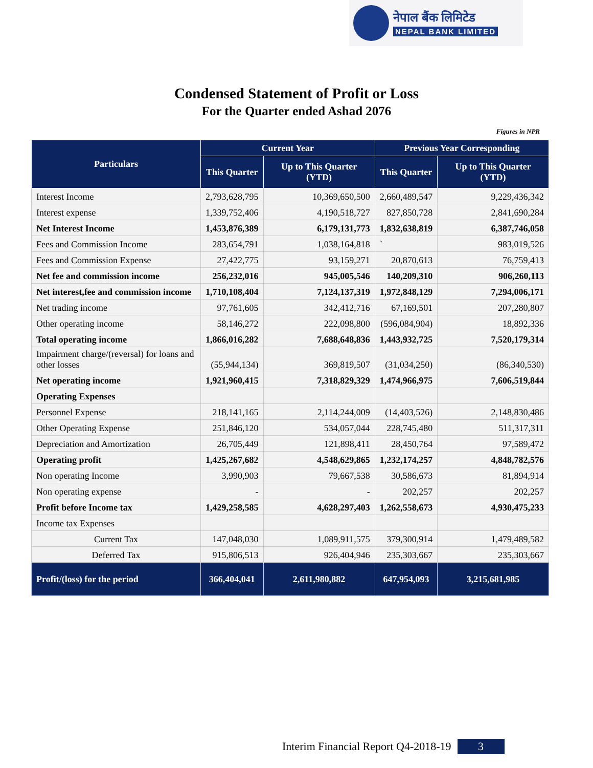नेपाल बैंक लिमिटेड
NEPAL BANK LIMITED
Condensed Statement of Profit or Loss
For the Quarter ended Ashad 2076
Figures in NPR
| Particulars | Current Year | | Previous Year Corresponding | |
| --- | --- | --- | --- | --- |
| | This Quarter | Up to This Quarter (YTD) | This Quarter | Up to This Quarter (YTD) |
| Interest Income | 2,793,628,795 | 10,369,650,500 | 2,660,489,547 | 9,229,436,342 |
| Interest expense | 1,339,752,406 | 4,190,518,727 | 827,850,728 | 2,841,690,284 |
| Net Interest Income | 1,453,876,389 | 6,179,131,773 | 1,832,638,819 | 6,387,746,058 |
| Fees and Commission Income | 283,654,791 | 1,038,164,818 | ` | 983,019,526 |
| Fees and Commission Expense | 27,422,775 | 93,159,271 | 20,870,613 | 76,759,413 |
| Net fee and commission income | 256,232,016 | 945,005,546 | 140,209,310 | 906,260,113 |
| Net interest,fee and commission income | 1,710,108,404 | 7,124,137,319 | 1,972,848,129 | 7,294,006,171 |
| Net trading income | 97,761,605 | 342,412,716 | 67,169,501 | 207,280,807 |
| Other operating income | 58,146,272 | 222,098,800 | (596,084,904) | 18,892,336 |
| Total operating income | 1,866,016,282 | 7,688,648,836 | 1,443,932,725 | 7,520,179,314 |
| Impairment charge/(reversal) for loans and other losses | (55,944,134) | 369,819,507 | (31,034,250) | (86,340,530) |
| Net operating income | 1,921,960,415 | 7,318,829,329 | 1,474,966,975 | 7,606,519,844 |
| Operating Expenses | | | | |
| Personnel Expense | 218,141,165 | 2,114,244,009 | (14,403,526) | 2,148,830,486 |
| Other Operating Expense | 251,846,120 | 534,057,044 | 228,745,480 | 511,317,311 |
| Depreciation and Amortization | 26,705,449 | 121,898,411 | 28,450,764 | 97,589,472 |
| Operating profit | 1,425,267,682 | 4,548,629,865 | 1,232,174,257 | 4,848,782,576 |
| Non operating Income | 3,990,903 | 79,667,538 | 30,586,673 | 81,894,914 |
| Non operating expense | - | - | 202,257 | 202,257 |
| Profit before Income tax | 1,429,258,585 | 4,628,297,403 | 1,262,558,673 | 4,930,475,233 |
| Income tax Expenses | | | | |
| Current Tax | 147,048,030 | 1,089,911,575 | 379,300,914 | 1,479,489,582 |
| Deferred Tax | 915,806,513 | 926,404,946 | 235,303,667 | 235,303,667 |
| Profit/(loss) for the period | 366,404,041 | 2,611,980,882 | 647,954,093 | 3,215,681,985 |
Interim Financial Report Q4-2018-19 3